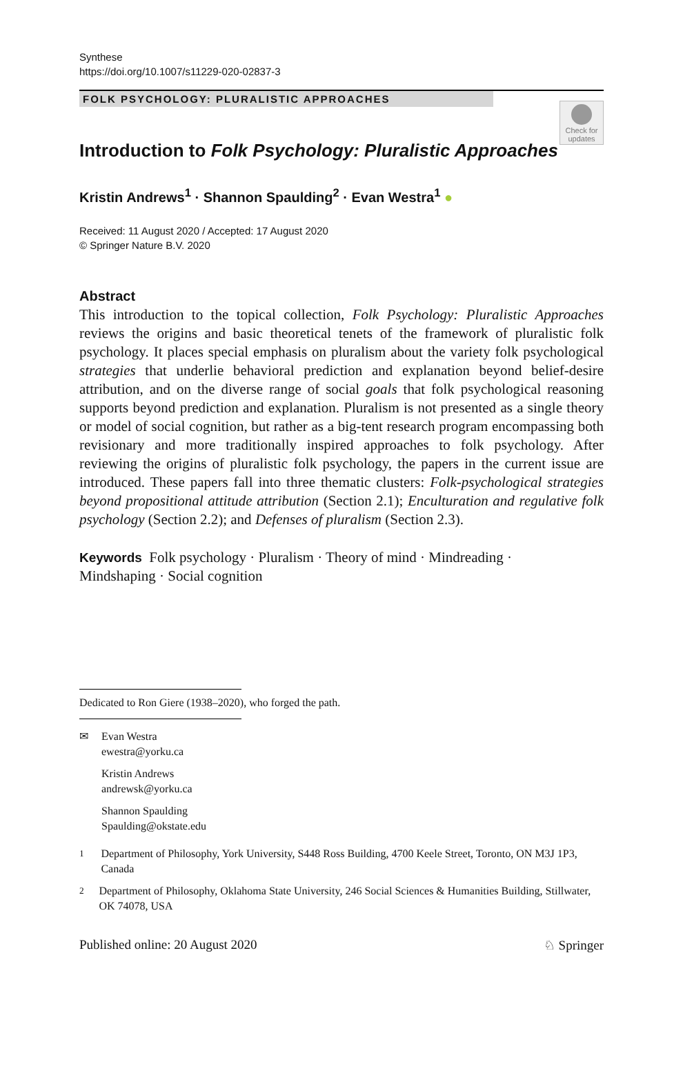Synthese
https://doi.org/10.1007/s11229-020-02837-3
FOLK PSYCHOLOGY: PLURALISTIC APPROACHES
Check for updates
Introduction to Folk Psychology: Pluralistic Approaches
Kristin Andrews<sup>1</sup> · Shannon Spaulding<sup>2</sup> · Evan Westra<sup>1</sup> ●
Received: 11 August 2020 / Accepted: 17 August 2020
© Springer Nature B.V. 2020
Abstract
This introduction to the topical collection, Folk Psychology: Pluralistic Approaches reviews the origins and basic theoretical tenets of the framework of pluralistic folk psychology. It places special emphasis on pluralism about the variety folk psychological strategies that underlie behavioral prediction and explanation beyond belief-desire attribution, and on the diverse range of social goals that folk psychological reasoning supports beyond prediction and explanation. Pluralism is not presented as a single theory or model of social cognition, but rather as a big-tent research program encompassing both revisionary and more traditionally inspired approaches to folk psychology. After reviewing the origins of pluralistic folk psychology, the papers in the current issue are introduced. These papers fall into three thematic clusters: Folk-psychological strategies beyond propositional attitude attribution (Section 2.1); Enculturation and regulative folk psychology (Section 2.2); and Defenses of pluralism (Section 2.3).
Keywords Folk psychology · Pluralism · Theory of mind · Mindreading ·
Mindshaping · Social cognition
Dedicated to Ron Giere (1938–2020), who forged the path.
✉ Evan Westra
ewestra@yorku.ca
Kristin Andrews
andrewsk@yorku.ca
Shannon Spaulding
Spaulding@okstate.edu
<sup>1</sup> Department of Philosophy, York University, S448 Ross Building, 4700 Keele Street, Toronto, ON M3J 1P3, Canada
<sup>2</sup> Department of Philosophy, Oklahoma State University, 246 Social Sciences & Humanities Building, Stillwater, OK 74078, USA
Published online: 20 August 2020 ♘ Springer